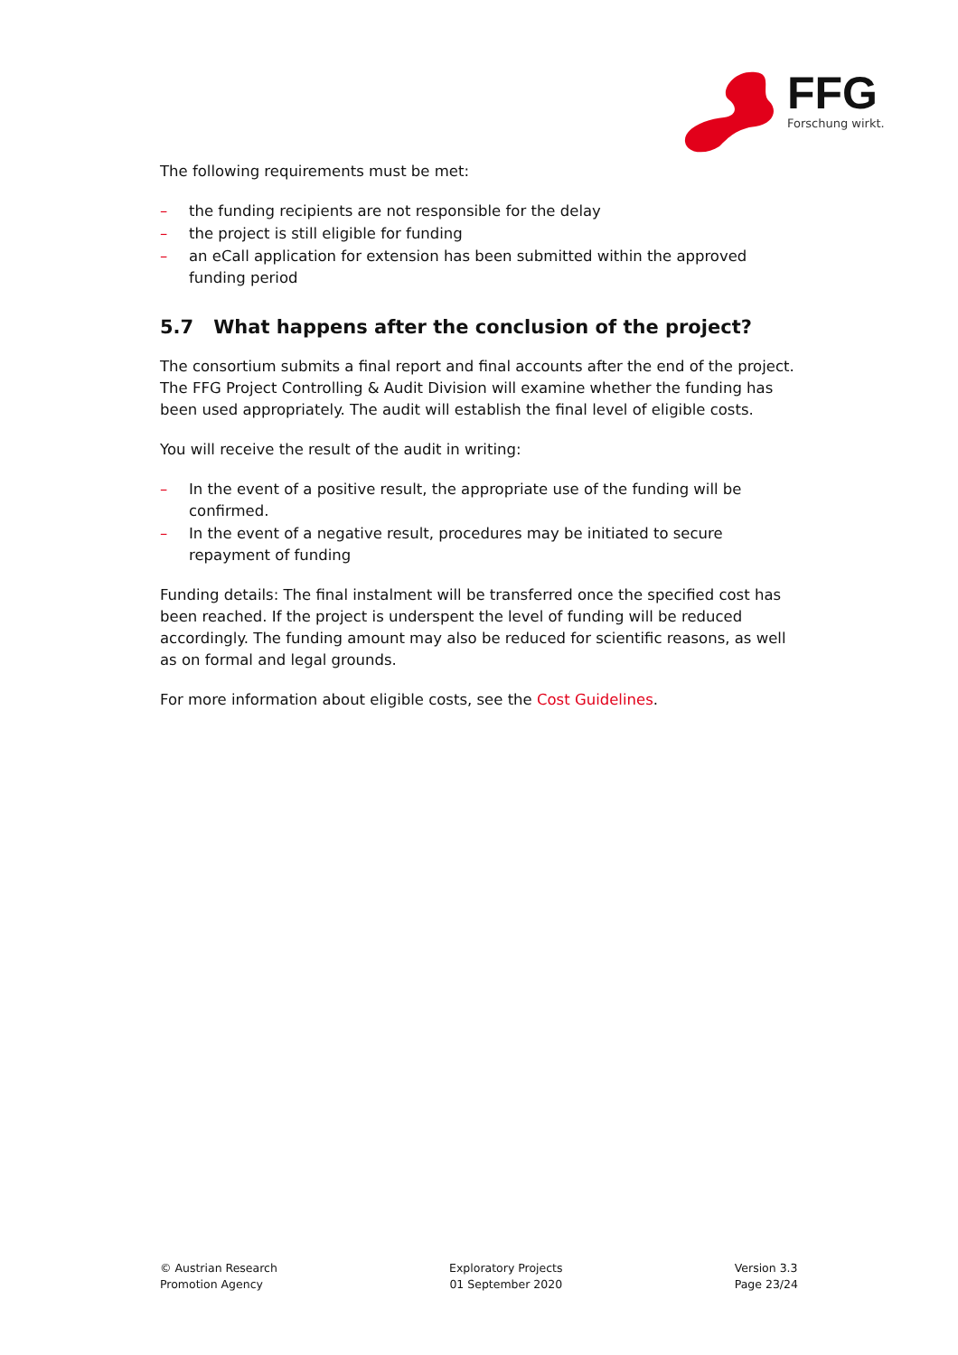FFG
Forschung wirkt.
The following requirements must be met:
– the funding recipients are not responsible for the delay
– the project is still eligible for funding
– an eCall application for extension has been submitted within the approved funding period
5.7 What happens after the conclusion of the project?
The consortium submits a final report and final accounts after the end of the project. The FFG Project Controlling & Audit Division will examine whether the funding has been used appropriately. The audit will establish the final level of eligible costs.
You will receive the result of the audit in writing:
– In the event of a positive result, the appropriate use of the funding will be confirmed.
– In the event of a negative result, procedures may be initiated to secure repayment of funding
Funding details: The final instalment will be transferred once the specified cost has been reached. If the project is underspent the level of funding will be reduced accordingly. The funding amount may also be reduced for scientific reasons, as well as on formal and legal grounds.
For more information about eligible costs, see the Cost Guidelines.
© Austrian Research
Promotion Agency
Exploratory Projects
01 September 2020
Version 3.3
Page 23/24